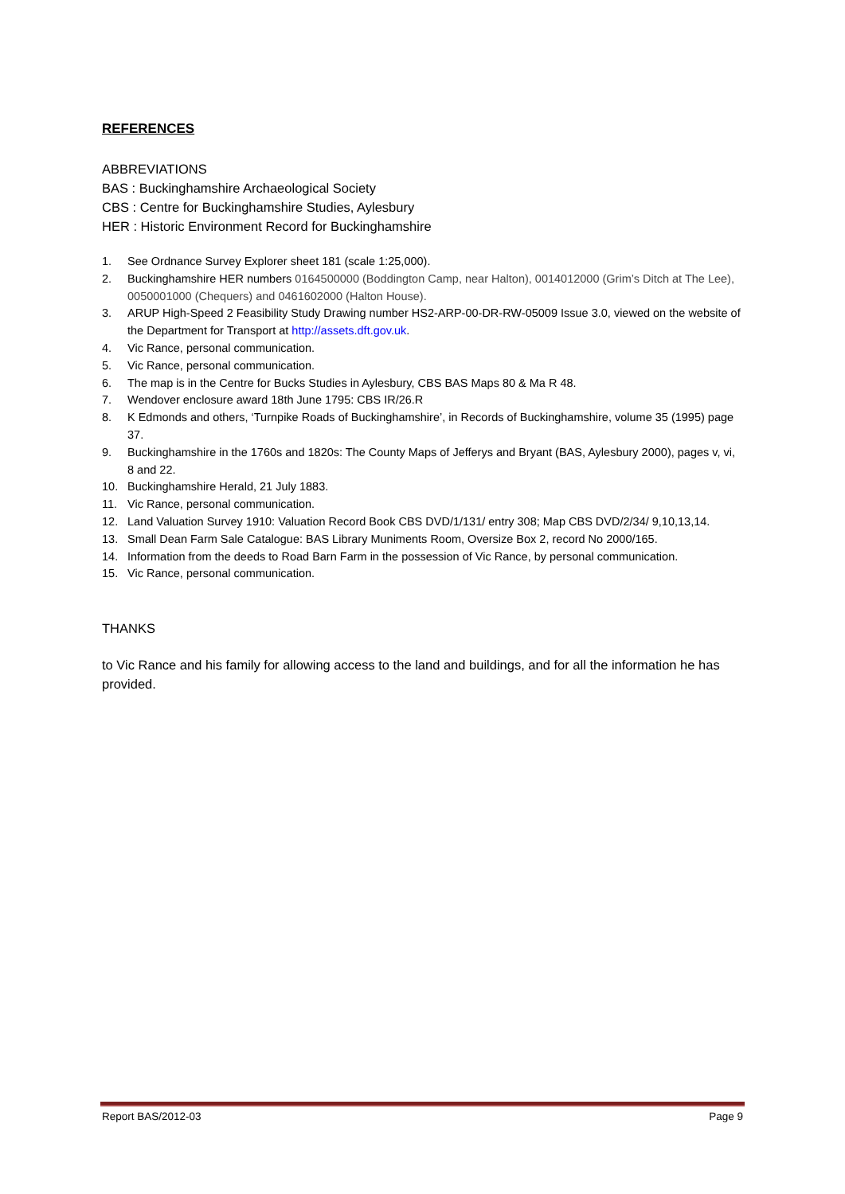REFERENCES
ABBREVIATIONS
BAS : Buckinghamshire Archaeological Society
CBS : Centre for Buckinghamshire Studies, Aylesbury
HER : Historic Environment Record for Buckinghamshire
1. See Ordnance Survey Explorer sheet 181 (scale 1:25,000).
2. Buckinghamshire HER numbers 0164500000 (Boddington Camp, near Halton), 0014012000 (Grim’s Ditch at The Lee), 0050001000 (Chequers) and 0461602000 (Halton House).
3. ARUP High-Speed 2 Feasibility Study Drawing number HS2-ARP-00-DR-RW-05009 Issue 3.0, viewed on the website of the Department for Transport at http://assets.dft.gov.uk.
4. Vic Rance, personal communication.
5. Vic Rance, personal communication.
6. The map is in the Centre for Bucks Studies in Aylesbury, CBS BAS Maps 80 & Ma R 48.
7. Wendover enclosure award 18th June 1795: CBS IR/26.R
8. K Edmonds and others, ‘Turnpike Roads of Buckinghamshire’, in Records of Buckinghamshire, volume 35 (1995) page 37.
9. Buckinghamshire in the 1760s and 1820s: The County Maps of Jefferys and Bryant (BAS, Aylesbury 2000), pages v, vi, 8 and 22.
10. Buckinghamshire Herald, 21 July 1883.
11. Vic Rance, personal communication.
12. Land Valuation Survey 1910: Valuation Record Book CBS DVD/1/131/ entry 308; Map CBS DVD/2/34/ 9,10,13,14.
13. Small Dean Farm Sale Catalogue: BAS Library Muniments Room, Oversize Box 2, record No 2000/165.
14. Information from the deeds to Road Barn Farm in the possession of Vic Rance, by personal communication.
15. Vic Rance, personal communication.
THANKS
to Vic Rance and his family for allowing access to the land and buildings, and for all the information he has provided.
Report BAS/2012-03 Page 9